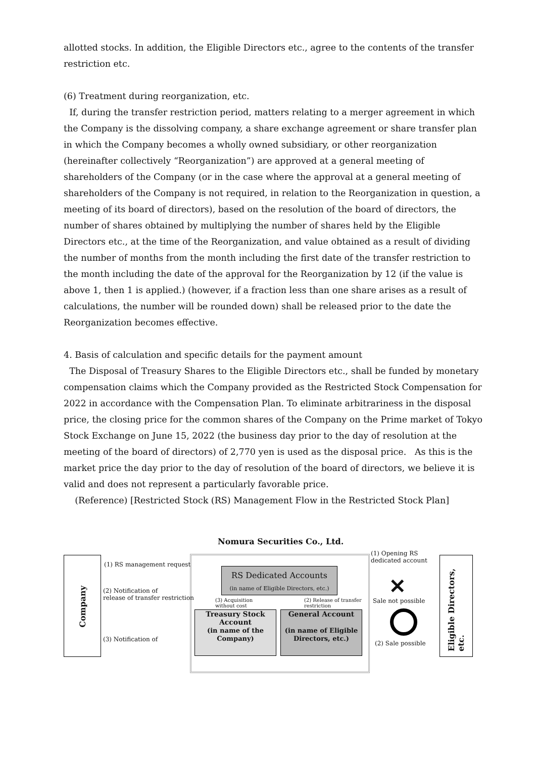allotted stocks. In addition, the Eligible Directors etc., agree to the contents of the transfer restriction etc.
(6) Treatment during reorganization, etc.
If, during the transfer restriction period, matters relating to a merger agreement in which the Company is the dissolving company, a share exchange agreement or share transfer plan in which the Company becomes a wholly owned subsidiary, or other reorganization (hereinafter collectively “Reorganization”) are approved at a general meeting of shareholders of the Company (or in the case where the approval at a general meeting of shareholders of the Company is not required, in relation to the Reorganization in question, a meeting of its board of directors), based on the resolution of the board of directors, the number of shares obtained by multiplying the number of shares held by the Eligible Directors etc., at the time of the Reorganization, and value obtained as a result of dividing the number of months from the month including the first date of the transfer restriction to the month including the date of the approval for the Reorganization by 12 (if the value is above 1, then 1 is applied.) (however, if a fraction less than one share arises as a result of calculations, the number will be rounded down) shall be released prior to the date the Reorganization becomes effective.
4. Basis of calculation and specific details for the payment amount
The Disposal of Treasury Shares to the Eligible Directors etc., shall be funded by monetary compensation claims which the Company provided as the Restricted Stock Compensation for 2022 in accordance with the Compensation Plan. To eliminate arbitrariness in the disposal price, the closing price for the common shares of the Company on the Prime market of Tokyo Stock Exchange on June 15, 2022 (the business day prior to the day of resolution at the meeting of the board of directors) of 2,770 yen is used as the disposal price. As this is the market price the day prior to the day of resolution of the board of directors, we believe it is valid and does not represent a particularly favorable price.
(Reference) [Restricted Stock (RS) Management Flow in the Restricted Stock Plan]
Nomura Securities Co., Ltd.
Company
Eligible Directors, etc.
RS Dedicated Accounts
(in name of Eligible Directors, etc.)
Treasury Stock Account
(in name of the Company)
General Account
(in name of Eligible Directors, etc.)
(1) RS management request
(2) Notification of
release of transfer restriction
(3) Notification of
(3) Acquisition
without cost
(2) Release of transfer
restriction
(1) Opening RS
dedicated account
✕
Sale not possible
(2) Sale possible